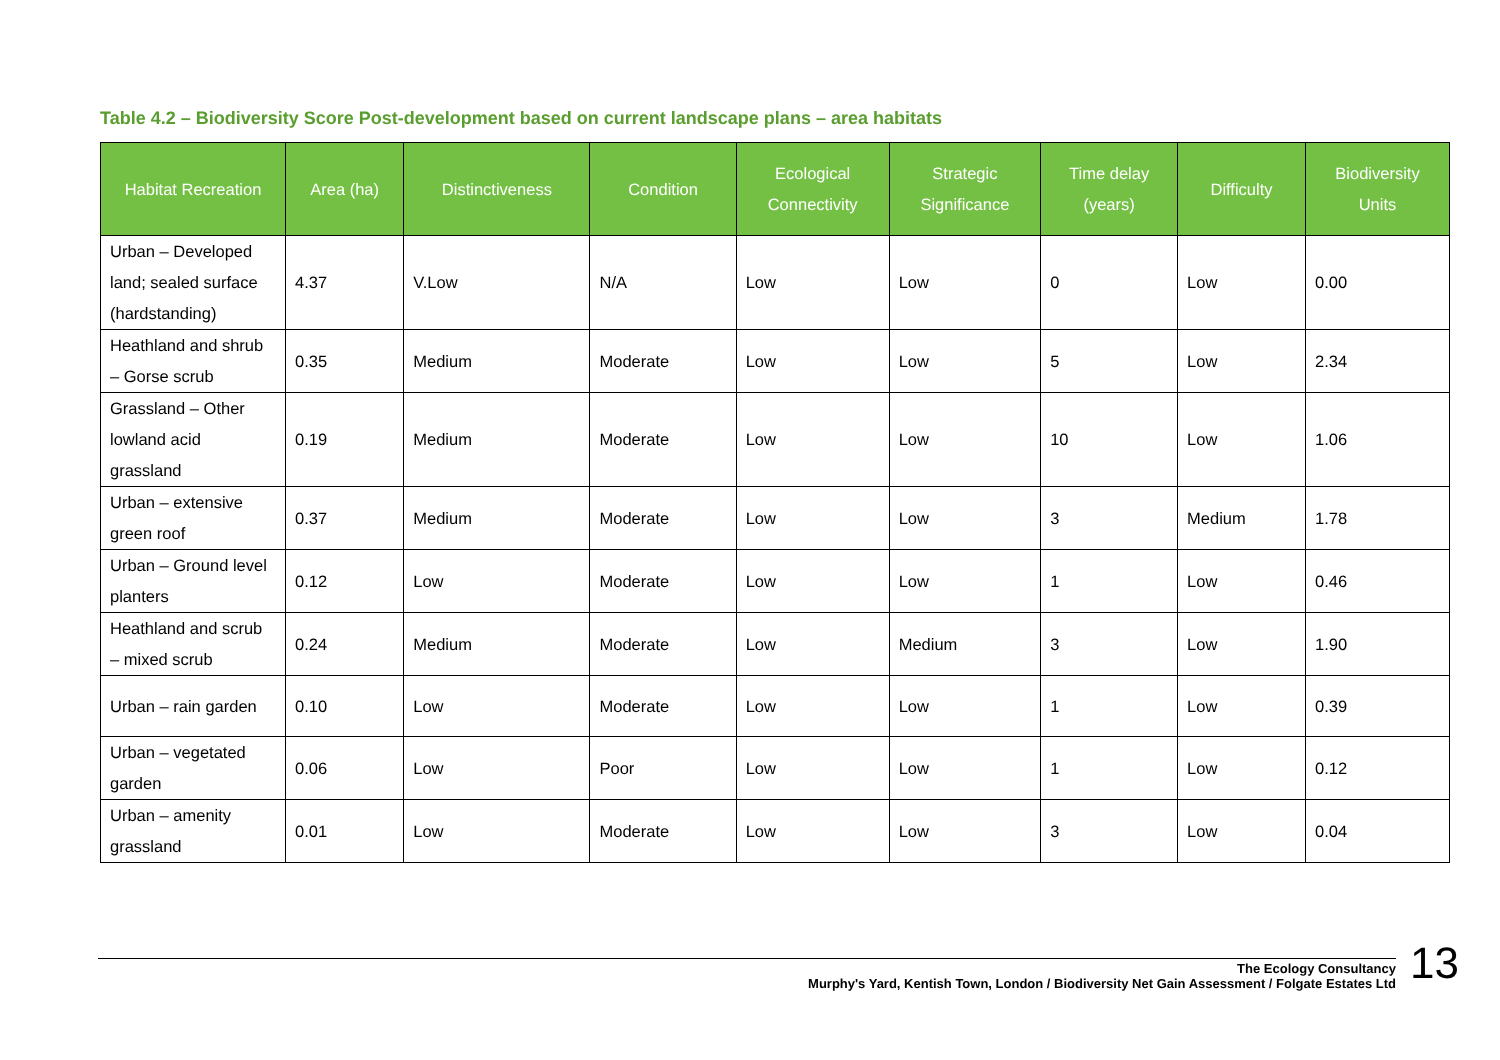Table 4.2 – Biodiversity Score Post-development based on current landscape plans – area habitats
| Habitat Recreation | Area (ha) | Distinctiveness | Condition | Ecological Connectivity | Strategic Significance | Time delay (years) | Difficulty | Biodiversity Units |
| --- | --- | --- | --- | --- | --- | --- | --- | --- |
| Urban – Developed land; sealed surface (hardstanding) | 4.37 | V.Low | N/A | Low | Low | 0 | Low | 0.00 |
| Heathland and shrub – Gorse scrub | 0.35 | Medium | Moderate | Low | Low | 5 | Low | 2.34 |
| Grassland – Other lowland acid grassland | 0.19 | Medium | Moderate | Low | Low | 10 | Low | 1.06 |
| Urban – extensive green roof | 0.37 | Medium | Moderate | Low | Low | 3 | Medium | 1.78 |
| Urban – Ground level planters | 0.12 | Low | Moderate | Low | Low | 1 | Low | 0.46 |
| Heathland and scrub – mixed scrub | 0.24 | Medium | Moderate | Low | Medium | 3 | Low | 1.90 |
| Urban – rain garden | 0.10 | Low | Moderate | Low | Low | 1 | Low | 0.39 |
| Urban – vegetated garden | 0.06 | Low | Poor | Low | Low | 1 | Low | 0.12 |
| Urban – amenity grassland | 0.01 | Low | Moderate | Low | Low | 3 | Low | 0.04 |
The Ecology Consultancy
Murphy's Yard, Kentish Town, London / Biodiversity Net Gain Assessment / Folgate Estates Ltd
13